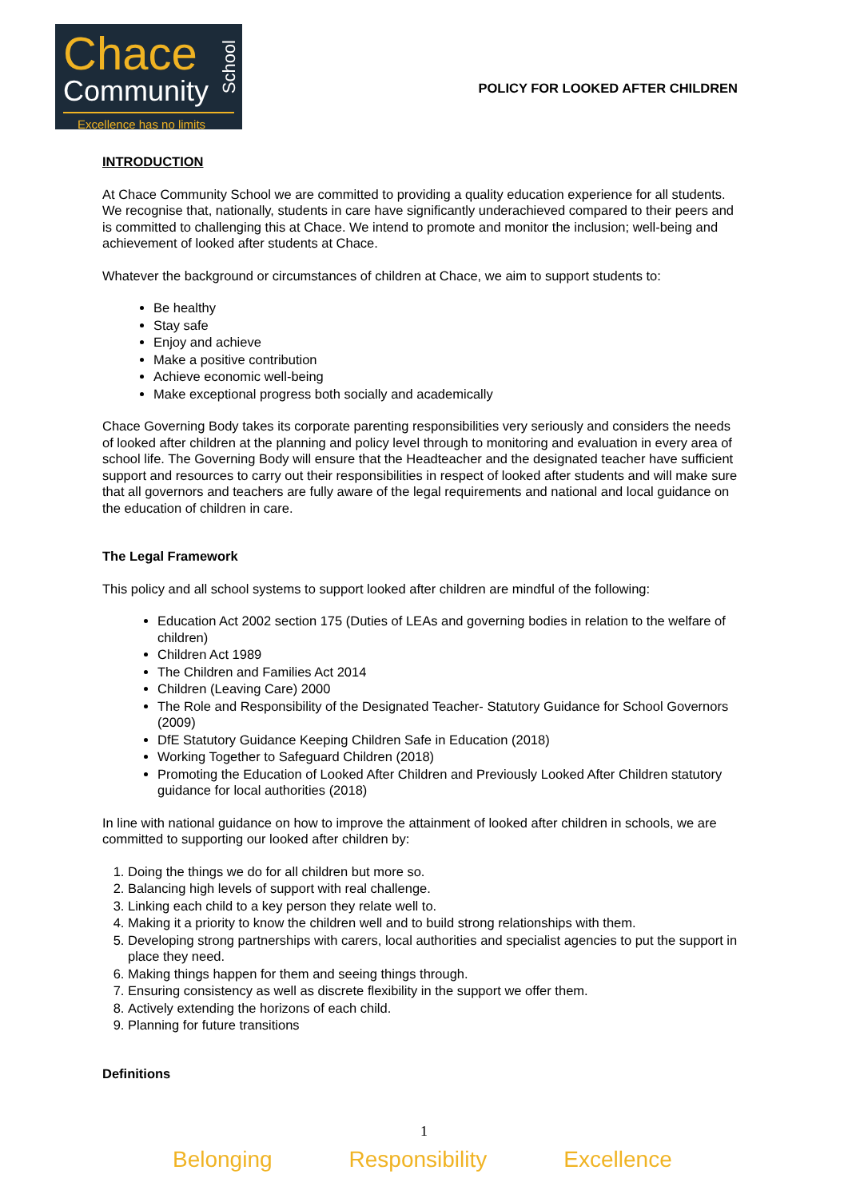Chace
Community
School
Excellence has no limits
POLICY FOR LOOKED AFTER CHILDREN
INTRODUCTION
At Chace Community School we are committed to providing a quality education experience for all students. We recognise that, nationally, students in care have significantly underachieved compared to their peers and is committed to challenging this at Chace. We intend to promote and monitor the inclusion; well-being and achievement of looked after students at Chace.
Whatever the background or circumstances of children at Chace, we aim to support students to:
Be healthy
Stay safe
Enjoy and achieve
Make a positive contribution
Achieve economic well-being
Make exceptional progress both socially and academically
Chace Governing Body takes its corporate parenting responsibilities very seriously and considers the needs of looked after children at the planning and policy level through to monitoring and evaluation in every area of school life. The Governing Body will ensure that the Headteacher and the designated teacher have sufficient support and resources to carry out their responsibilities in respect of looked after students and will make sure that all governors and teachers are fully aware of the legal requirements and national and local guidance on the education of children in care.
The Legal Framework
This policy and all school systems to support looked after children are mindful of the following:
Education Act 2002 section 175 (Duties of LEAs and governing bodies in relation to the welfare of children)
Children Act 1989
The Children and Families Act 2014
Children (Leaving Care) 2000
The Role and Responsibility of the Designated Teacher- Statutory Guidance for School Governors (2009)
DfE Statutory Guidance Keeping Children Safe in Education (2018)
Working Together to Safeguard Children (2018)
Promoting the Education of Looked After Children and Previously Looked After Children statutory guidance for local authorities (2018)
In line with national guidance on how to improve the attainment of looked after children in schools, we are committed to supporting our looked after children by:
1. Doing the things we do for all children but more so.
2. Balancing high levels of support with real challenge.
3. Linking each child to a key person they relate well to.
4. Making it a priority to know the children well and to build strong relationships with them.
5. Developing strong partnerships with carers, local authorities and specialist agencies to put the support in place they need.
6. Making things happen for them and seeing things through.
7. Ensuring consistency as well as discrete flexibility in the support we offer them.
8. Actively extending the horizons of each child.
9. Planning for future transitions
Definitions
1
Belonging Responsibility Excellence